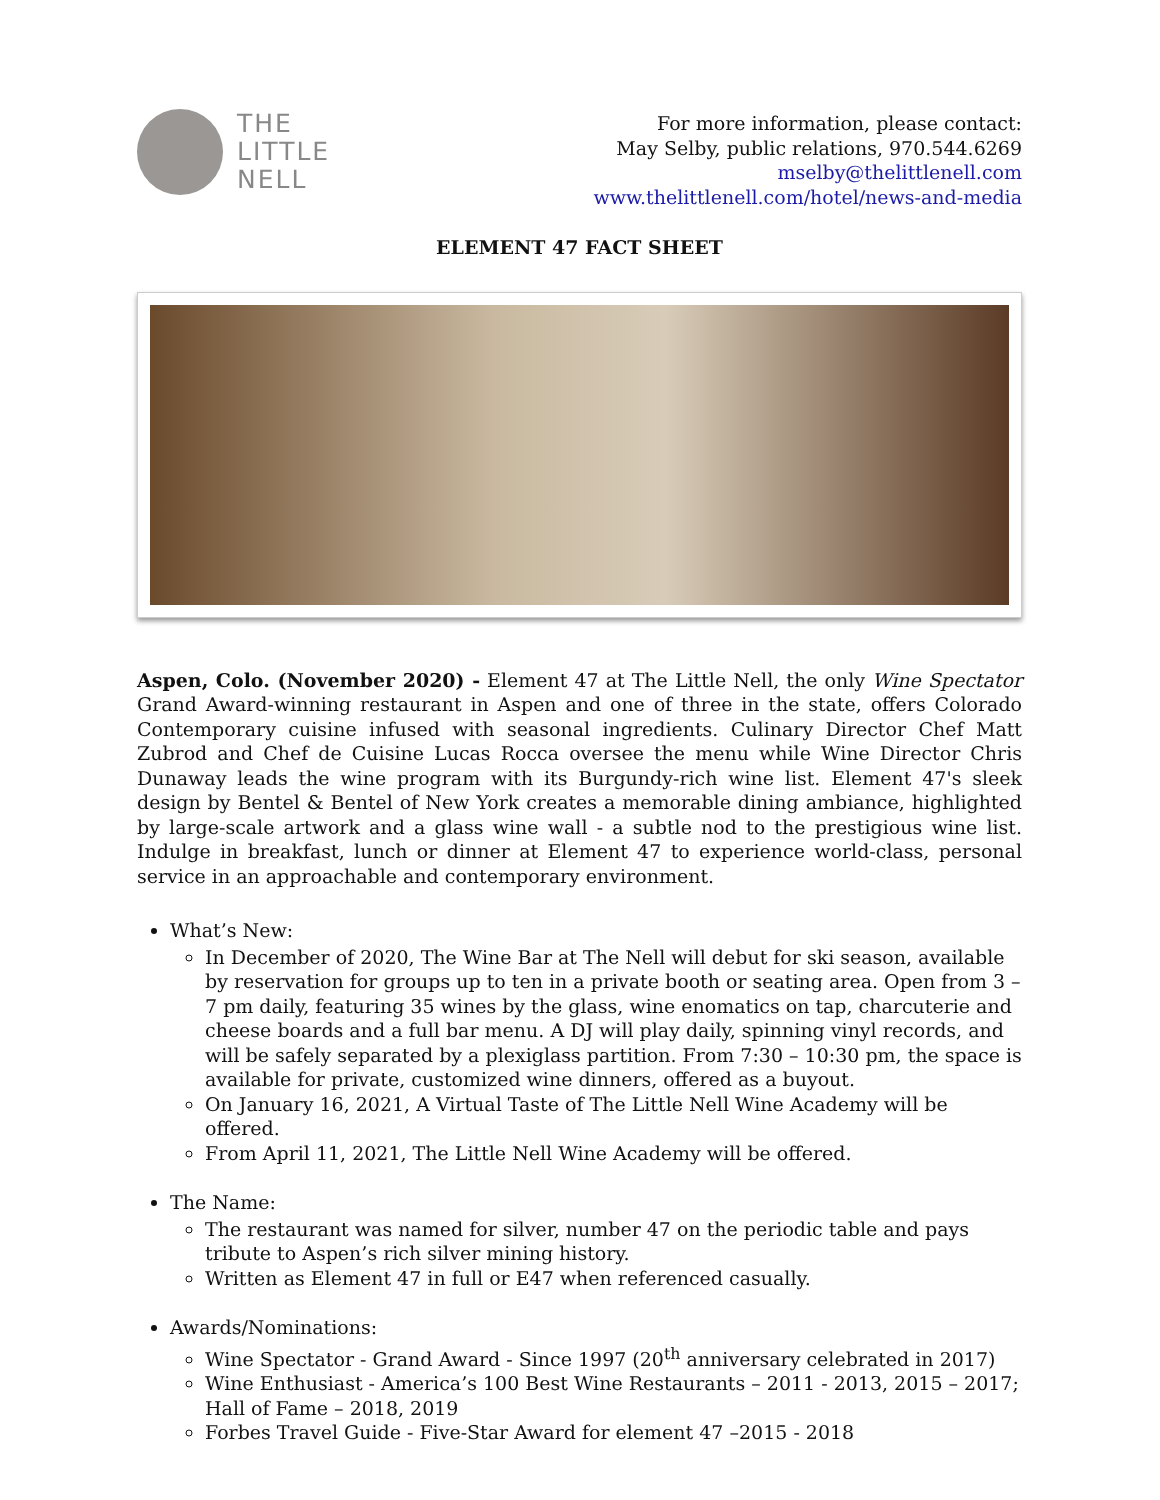THE
LITTLE
NELL
For more information, please contact:
May Selby, public relations, 970.544.6269
mselby@thelittlenell.com
www.thelittlenell.com/hotel/news-and-media
ELEMENT 47 FACT SHEET
Aspen, Colo. (November 2020) - Element 47 at The Little Nell, the only Wine Spectator Grand Award-winning restaurant in Aspen and one of three in the state, offers Colorado Contemporary cuisine infused with seasonal ingredients. Culinary Director Chef Matt Zubrod and Chef de Cuisine Lucas Rocca oversee the menu while Wine Director Chris Dunaway leads the wine program with its Burgundy-rich wine list. Element 47's sleek design by Bentel & Bentel of New York creates a memorable dining ambiance, highlighted by large-scale artwork and a glass wine wall - a subtle nod to the prestigious wine list. Indulge in breakfast, lunch or dinner at Element 47 to experience world-class, personal service in an approachable and contemporary environment.
What’s New:
In December of 2020, The Wine Bar at The Nell will debut for ski season, available by reservation for groups up to ten in a private booth or seating area. Open from 3 – 7 pm daily, featuring 35 wines by the glass, wine enomatics on tap, charcuterie and cheese boards and a full bar menu. A DJ will play daily, spinning vinyl records, and will be safely separated by a plexiglass partition. From 7:30 – 10:30 pm, the space is available for private, customized wine dinners, offered as a buyout.
On January 16, 2021, A Virtual Taste of The Little Nell Wine Academy will be offered.
From April 11, 2021, The Little Nell Wine Academy will be offered.
The Name:
The restaurant was named for silver, number 47 on the periodic table and pays tribute to Aspen’s rich silver mining history.
Written as Element 47 in full or E47 when referenced casually.
Awards/Nominations:
Wine Spectator - Grand Award - Since 1997 (20<sup>th</sup> anniversary celebrated in 2017)
Wine Enthusiast - America’s 100 Best Wine Restaurants – 2011 - 2013, 2015 – 2017; Hall of Fame – 2018, 2019
Forbes Travel Guide - Five-Star Award for element 47 –2015 - 2018